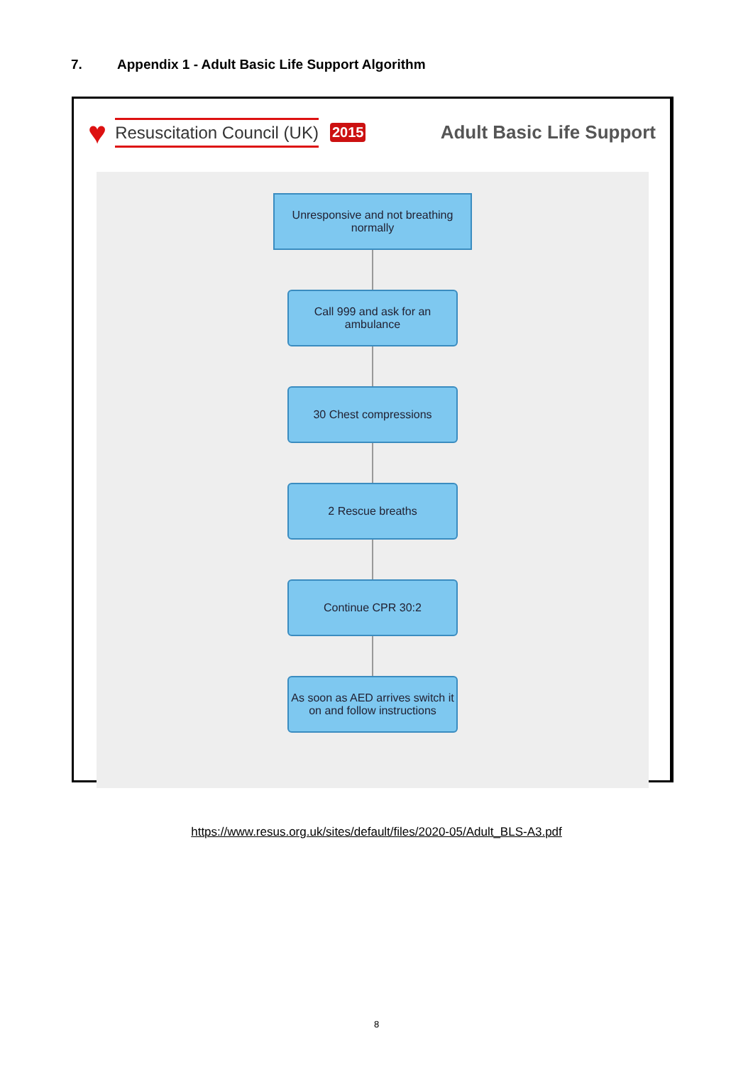7. Appendix 1 - Adult Basic Life Support Algorithm
♥ Resuscitation Council (UK) 2015 Adult Basic Life Support
Unresponsive and not breathing normally
Call 999 and ask for an ambulance
30 Chest compressions
2 Rescue breaths
Continue CPR 30:2
As soon as AED arrives switch it on and follow instructions
https://www.resus.org.uk/sites/default/files/2020-05/Adult_BLS-A3.pdf
8